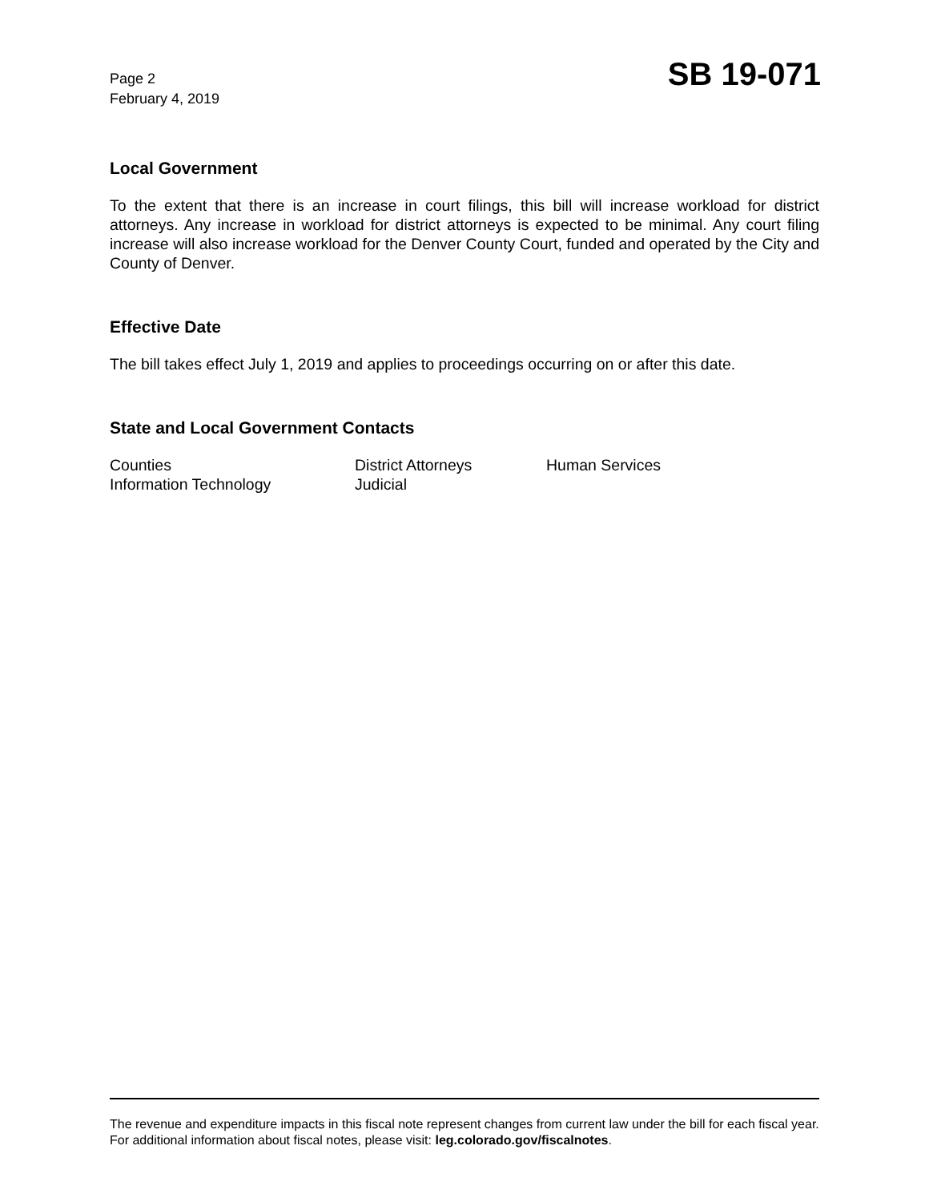Page 2
February 4, 2019
SB 19-071
Local Government
To the extent that there is an increase in court filings, this bill will increase workload for district attorneys. Any increase in workload for district attorneys is expected to be minimal. Any court filing increase will also increase workload for the Denver County Court, funded and operated by the City and County of Denver.
Effective Date
The bill takes effect July 1, 2019 and applies to proceedings occurring on or after this date.
State and Local Government Contacts
| Counties | District Attorneys | Human Services |
| Information Technology | Judicial | |
The revenue and expenditure impacts in this fiscal note represent changes from current law under the bill for each fiscal year. For additional information about fiscal notes, please visit: leg.colorado.gov/fiscalnotes.